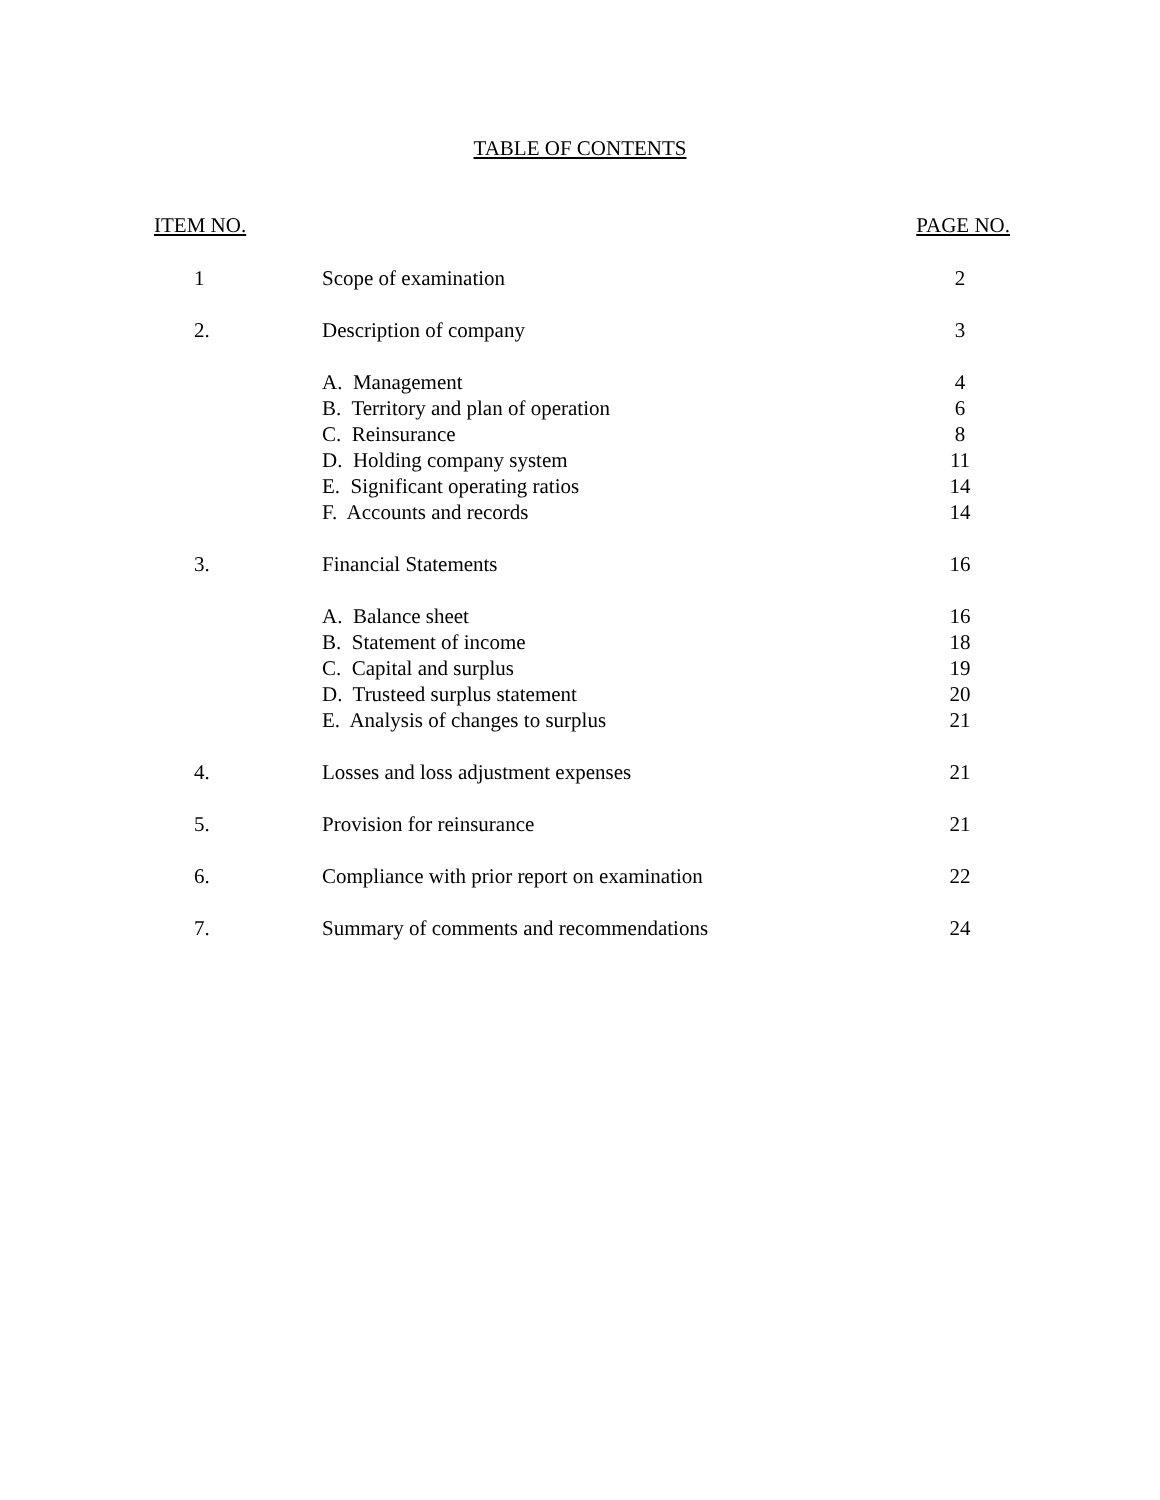TABLE OF CONTENTS
| ITEM NO. | | PAGE NO. |
| --- | --- | --- |
| 1 | Scope of examination | 2 |
| 2. | Description of company | 3 |
| | A. Management | 4 |
| | B. Territory and plan of operation | 6 |
| | C. Reinsurance | 8 |
| | D. Holding company system | 11 |
| | E. Significant operating ratios | 14 |
| | F. Accounts and records | 14 |
| 3. | Financial Statements | 16 |
| | A. Balance sheet | 16 |
| | B. Statement of income | 18 |
| | C. Capital and surplus | 19 |
| | D. Trusteed surplus statement | 20 |
| | E. Analysis of changes to surplus | 21 |
| 4. | Losses and loss adjustment expenses | 21 |
| 5. | Provision for reinsurance | 21 |
| 6. | Compliance with prior report on examination | 22 |
| 7. | Summary of comments and recommendations | 24 |